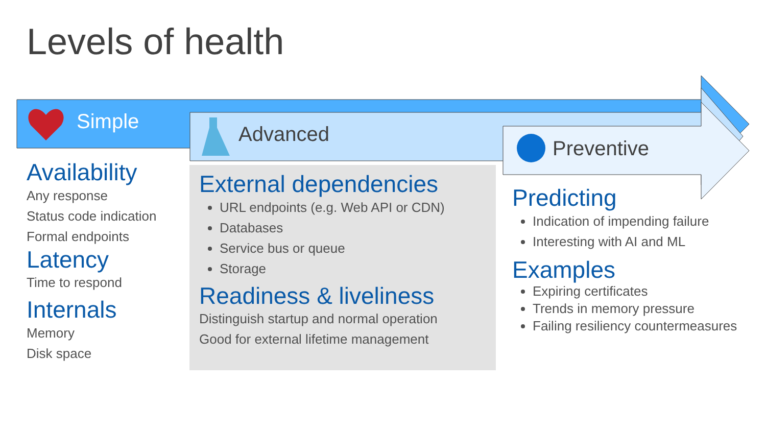Levels of health
Simple
Advanced
Preventive
Availability
Any response
Status code indication
Formal endpoints
Latency
Time to respond
Internals
Memory
Disk space
External dependencies
URL endpoints (e.g. Web API or CDN)
Databases
Service bus or queue
Storage
Readiness & liveliness
Distinguish startup and normal operation
Good for external lifetime management
Predicting
Indication of impending failure
Interesting with AI and ML
Examples
Expiring certificates
Trends in memory pressure
Failing resiliency countermeasures